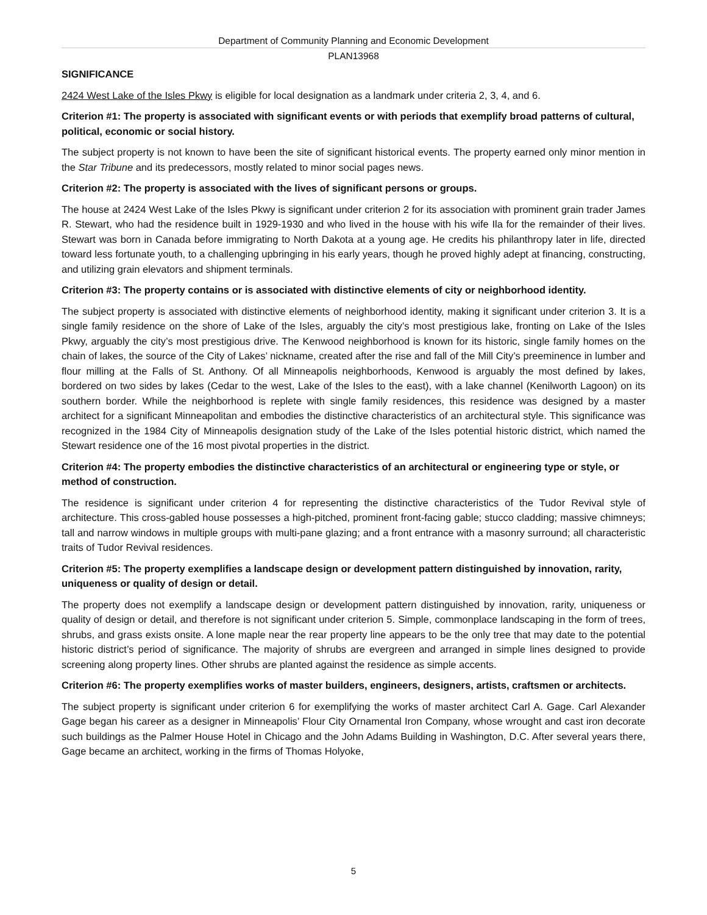Department of Community Planning and Economic Development
PLAN13968
SIGNIFICANCE
2424 West Lake of the Isles Pkwy is eligible for local designation as a landmark under criteria 2, 3, 4, and 6.
Criterion #1: The property is associated with significant events or with periods that exemplify broad patterns of cultural, political, economic or social history.
The subject property is not known to have been the site of significant historical events. The property earned only minor mention in the Star Tribune and its predecessors, mostly related to minor social pages news.
Criterion #2: The property is associated with the lives of significant persons or groups.
The house at 2424 West Lake of the Isles Pkwy is significant under criterion 2 for its association with prominent grain trader James R. Stewart, who had the residence built in 1929-1930 and who lived in the house with his wife Ila for the remainder of their lives. Stewart was born in Canada before immigrating to North Dakota at a young age. He credits his philanthropy later in life, directed toward less fortunate youth, to a challenging upbringing in his early years, though he proved highly adept at financing, constructing, and utilizing grain elevators and shipment terminals.
Criterion #3: The property contains or is associated with distinctive elements of city or neighborhood identity.
The subject property is associated with distinctive elements of neighborhood identity, making it significant under criterion 3. It is a single family residence on the shore of Lake of the Isles, arguably the city’s most prestigious lake, fronting on Lake of the Isles Pkwy, arguably the city’s most prestigious drive. The Kenwood neighborhood is known for its historic, single family homes on the chain of lakes, the source of the City of Lakes’ nickname, created after the rise and fall of the Mill City’s preeminence in lumber and flour milling at the Falls of St. Anthony. Of all Minneapolis neighborhoods, Kenwood is arguably the most defined by lakes, bordered on two sides by lakes (Cedar to the west, Lake of the Isles to the east), with a lake channel (Kenilworth Lagoon) on its southern border. While the neighborhood is replete with single family residences, this residence was designed by a master architect for a significant Minneapolitan and embodies the distinctive characteristics of an architectural style. This significance was recognized in the 1984 City of Minneapolis designation study of the Lake of the Isles potential historic district, which named the Stewart residence one of the 16 most pivotal properties in the district.
Criterion #4: The property embodies the distinctive characteristics of an architectural or engineering type or style, or method of construction.
The residence is significant under criterion 4 for representing the distinctive characteristics of the Tudor Revival style of architecture. This cross-gabled house possesses a high-pitched, prominent front-facing gable; stucco cladding; massive chimneys; tall and narrow windows in multiple groups with multi-pane glazing; and a front entrance with a masonry surround; all characteristic traits of Tudor Revival residences.
Criterion #5: The property exemplifies a landscape design or development pattern distinguished by innovation, rarity, uniqueness or quality of design or detail.
The property does not exemplify a landscape design or development pattern distinguished by innovation, rarity, uniqueness or quality of design or detail, and therefore is not significant under criterion 5. Simple, commonplace landscaping in the form of trees, shrubs, and grass exists onsite. A lone maple near the rear property line appears to be the only tree that may date to the potential historic district’s period of significance. The majority of shrubs are evergreen and arranged in simple lines designed to provide screening along property lines. Other shrubs are planted against the residence as simple accents.
Criterion #6: The property exemplifies works of master builders, engineers, designers, artists, craftsmen or architects.
The subject property is significant under criterion 6 for exemplifying the works of master architect Carl A. Gage. Carl Alexander Gage began his career as a designer in Minneapolis’ Flour City Ornamental Iron Company, whose wrought and cast iron decorate such buildings as the Palmer House Hotel in Chicago and the John Adams Building in Washington, D.C. After several years there, Gage became an architect, working in the firms of Thomas Holyoke,
5